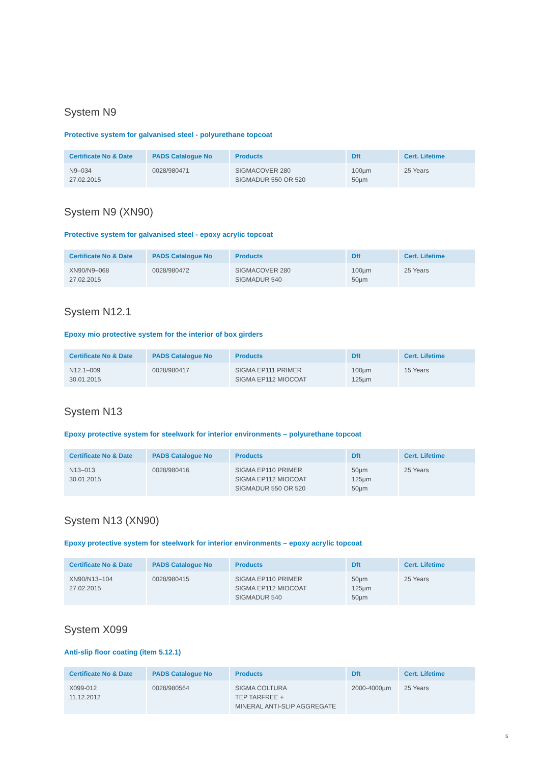System N9
Protective system for galvanised steel - polyurethane topcoat
| Certificate No & Date | PADS Catalogue No | Products | Dft | Cert. Lifetime |
| --- | --- | --- | --- | --- |
| N9–034 27.02.2015 | 0028/980471 | SIGMACOVER 280 SIGMADUR 550 OR 520 | 100µm 50µm | 25 Years |
System N9 (XN90)
Protective system for galvanised steel - epoxy acrylic topcoat
| Certificate No & Date | PADS Catalogue No | Products | Dft | Cert. Lifetime |
| --- | --- | --- | --- | --- |
| XN90/N9–068 27.02.2015 | 0028/980472 | SIGMACOVER 280 SIGMADUR 540 | 100µm 50µm | 25 Years |
System N12.1
Epoxy mio protective system for the interior of box girders
| Certificate No & Date | PADS Catalogue No | Products | Dft | Cert. Lifetime |
| --- | --- | --- | --- | --- |
| N12.1–009 30.01.2015 | 0028/980417 | SIGMA EP111 PRIMER SIGMA EP112 MIOCOAT | 100µm 125µm | 15 Years |
System N13
Epoxy protective system for steelwork for interior environments – polyurethane topcoat
| Certificate No & Date | PADS Catalogue No | Products | Dft | Cert. Lifetime |
| --- | --- | --- | --- | --- |
| N13–013 30.01.2015 | 0028/980416 | SIGMA EP110 PRIMER SIGMA EP112 MIOCOAT SIGMADUR 550 OR 520 | 50µm 125µm 50µm | 25 Years |
System N13 (XN90)
Epoxy protective system for steelwork for interior environments – epoxy acrylic topcoat
| Certificate No & Date | PADS Catalogue No | Products | Dft | Cert. Lifetime |
| --- | --- | --- | --- | --- |
| XN90/N13–104 27.02.2015 | 0028/980415 | SIGMA EP110 PRIMER SIGMA EP112 MIOCOAT SIGMADUR 540 | 50µm 125µm 50µm | 25 Years |
System X099
Anti-slip floor coating (item 5.12.1)
| Certificate No & Date | PADS Catalogue No | Products | Dft | Cert. Lifetime |
| --- | --- | --- | --- | --- |
| X099-012 11.12.2012 | 0028/980564 | SIGMA COLTURA TEP TARFREE + MINERAL ANTI-SLIP AGGREGATE | 2000-4000µm | 25 Years |
5